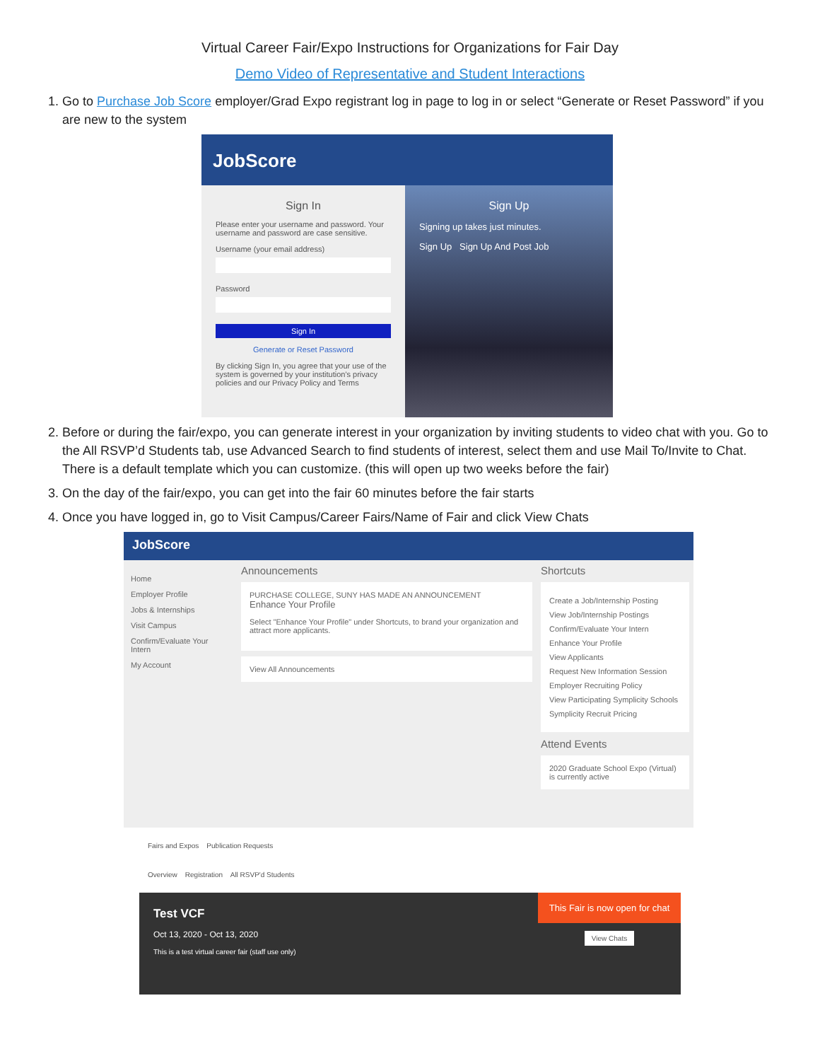Virtual Career Fair/Expo Instructions for Organizations for Fair Day
Demo Video of Representative and Student Interactions
1. Go to Purchase Job Score employer/Grad Expo registrant log in page to log in or select “Generate or Reset Password” if you are new to the system
JobScore
Sign In
Please enter your username and password. Your username and password are case sensitive.
Username (your email address)
Password
Sign In
Generate or Reset Password
By clicking Sign In, you agree that your use of the system is governed by your institution's privacy policies and our Privacy Policy and Terms
Sign Up
Signing up takes just minutes.
Sign Up Sign Up And Post Job
2. Before or during the fair/expo, you can generate interest in your organization by inviting students to video chat with you. Go to the All RSVP’d Students tab, use Advanced Search to find students of interest, select them and use Mail To/Invite to Chat. There is a default template which you can customize. (this will open up two weeks before the fair)
3. On the day of the fair/expo, you can get into the fair 60 minutes before the fair starts
4. Once you have logged in, go to Visit Campus/Career Fairs/Name of Fair and click View Chats
JobScore
Home
Employer Profile
Jobs & Internships
Visit Campus
Confirm/Evaluate Your Intern
My Account
Announcements
PURCHASE COLLEGE, SUNY HAS MADE AN ANNOUNCEMENT
Enhance Your Profile
Select "Enhance Your Profile" under Shortcuts, to brand your organization and attract more applicants.
View All Announcements
Shortcuts
Create a Job/Internship Posting
View Job/Internship Postings
Confirm/Evaluate Your Intern
Enhance Your Profile
View Applicants
Request New Information Session
Employer Recruiting Policy
View Participating Symplicity Schools
Symplicity Recruit Pricing
Attend Events
2020 Graduate School Expo (Virtual) is currently active
Fairs and Expos Publication Requests
Overview Registration All RSVP'd Students
Test VCF
Oct 13, 2020 - Oct 13, 2020
This is a test virtual career fair (staff use only)
This Fair is now open for chat
View Chats